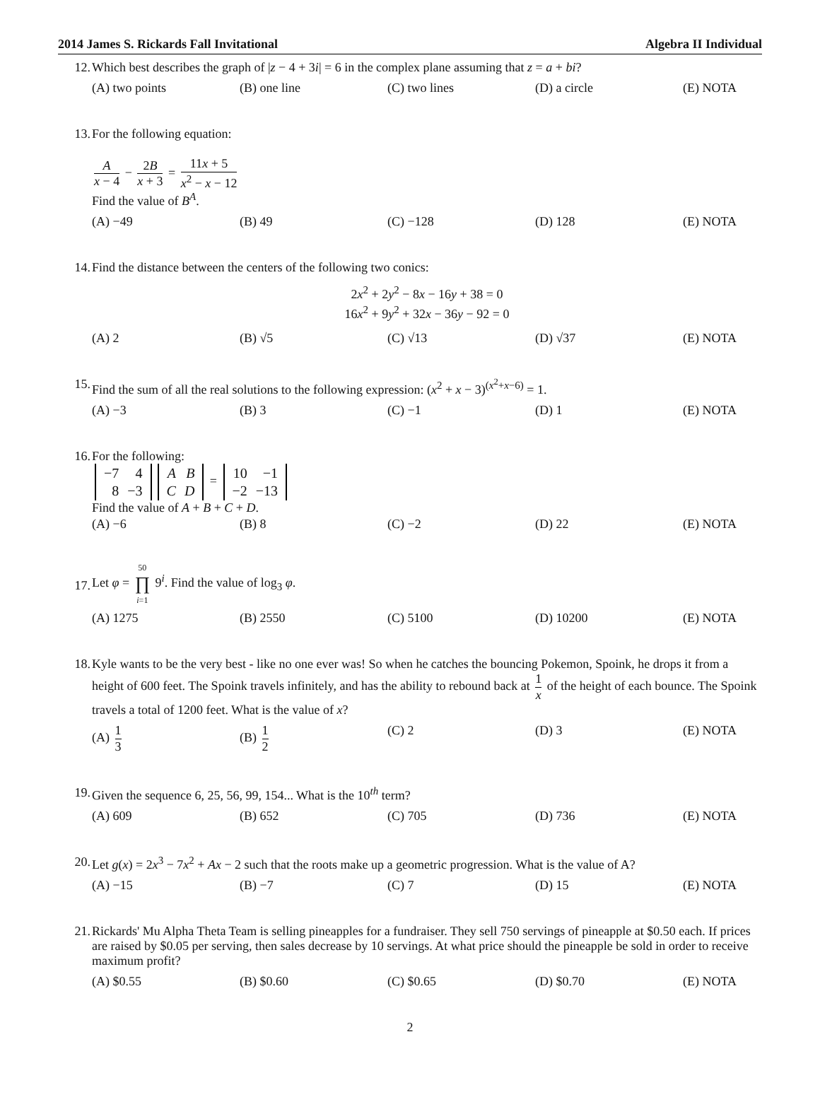2014 James S. Rickards Fall Invitational Algebra II Individual
12. Which best describes the graph of |z − 4 + 3i| = 6 in the complex plane assuming that z = a + bi?
(A) two points (B) one line (C) two lines (D) a circle (E) NOTA
13. For the following equation:
Ax − 4 − 2B x + 3 = 11x + 5 x<sup>2</sup> − x − 12
Find the value of B<sup>A</sup>.
(A) −49 (B) 49 (C) −128 (D) 128 (E) NOTA
14. Find the distance between the centers of the following two conics:
2x<sup>2</sup> + 2y<sup>2</sup> − 8x − 16y + 38 = 0
16x<sup>2</sup> + 9y<sup>2</sup> + 32x − 36y − 92 = 0
(A) 2 (B) √5 (C) √13 (D) √37 (E) NOTA
15. Find the sum of all the real solutions to the following expression: (x<sup>2</sup> + x − 3)<sup>(x<sup>2</sup>+x−6)</sup> = 1.
(A) −3 (B) 3 (C) −1 (D) 1 (E) NOTA
16. For the following:
| −7 | 4 |
| 8 | −3 |
| A | B |
| C | D |
=
| 10 | −1 |
| −2 | −13 |
Find the value of A + B + C + D.
(A) −6 (B) 8 (C) −2 (D) 22 (E) NOTA
17.
Let φ = 50 ∏ i=1 9<sup>i</sup>. Find the value of log<sub>3</sub> φ.
(A) 1275 (B) 2550 (C) 5100 (D) 10200 (E) NOTA
18. Kyle wants to be the very best - like no one ever was! So when he catches the bouncing Pokemon, Spoink, he drops it from a height of 600 feet. The Spoink travels infinitely, and has the ability to rebound back at 1 x of the height of each bounce. The Spoink travels a total of 1200 feet. What is the value of x?
(A) 1 3
(B) 1 2
(C) 2 (D) 3 (E) NOTA
19. Given the sequence 6, 25, 56, 99, 154... What is the 10<sup>th</sup> term?
(A) 609 (B) 652 (C) 705 (D) 736 (E) NOTA
20. Let g(x) = 2x<sup>3</sup> − 7x<sup>2</sup> + Ax − 2 such that the roots make up a geometric progression. What is the value of A?
(A) −15 (B) −7 (C) 7 (D) 15 (E) NOTA
21. Rickards' Mu Alpha Theta Team is selling pineapples for a fundraiser. They sell 750 servings of pineapple at $0.50 each. If prices are raised by $0.05 per serving, then sales decrease by 10 servings. At what price should the pineapple be sold in order to receive maximum profit?
(A) $0.55 (B) $0.60 (C) $0.65 (D) $0.70 (E) NOTA
2